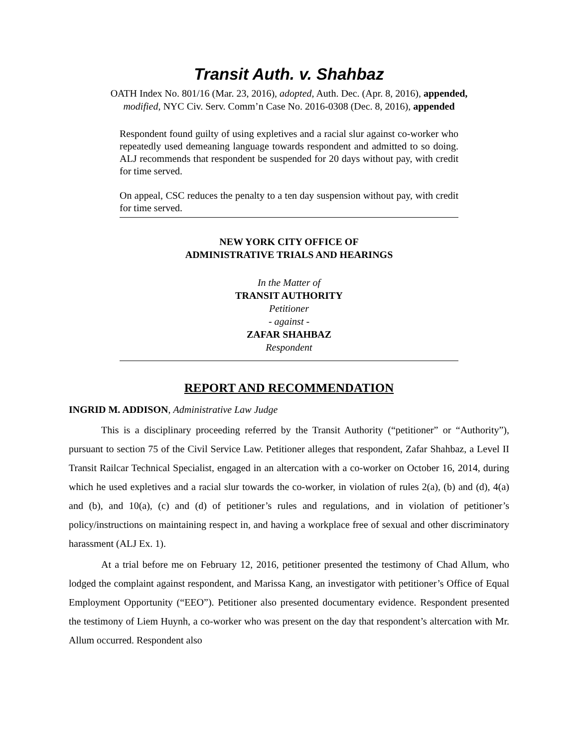Transit Auth. v. Shahbaz
OATH Index No. 801/16 (Mar. 23, 2016), adopted, Auth. Dec. (Apr. 8, 2016), appended,
modified, NYC Civ. Serv. Comm’n Case No. 2016-0308 (Dec. 8, 2016), appended
Respondent found guilty of using expletives and a racial slur against co-worker who repeatedly used demeaning language towards respondent and admitted to so doing. ALJ recommends that respondent be suspended for 20 days without pay, with credit for time served.
On appeal, CSC reduces the penalty to a ten day suspension without pay, with credit for time served.
NEW YORK CITY OFFICE OF
ADMINISTRATIVE TRIALS AND HEARINGS
In the Matter of
TRANSIT AUTHORITY
Petitioner
- against -
ZAFAR SHAHBAZ
Respondent
REPORT AND RECOMMENDATION
INGRID M. ADDISON, Administrative Law Judge
This is a disciplinary proceeding referred by the Transit Authority (“petitioner” or “Authority”), pursuant to section 75 of the Civil Service Law. Petitioner alleges that respondent, Zafar Shahbaz, a Level II Transit Railcar Technical Specialist, engaged in an altercation with a co-worker on October 16, 2014, during which he used expletives and a racial slur towards the co-worker, in violation of rules 2(a), (b) and (d), 4(a) and (b), and 10(a), (c) and (d) of petitioner’s rules and regulations, and in violation of petitioner’s policy/instructions on maintaining respect in, and having a workplace free of sexual and other discriminatory harassment (ALJ Ex. 1).
At a trial before me on February 12, 2016, petitioner presented the testimony of Chad Allum, who lodged the complaint against respondent, and Marissa Kang, an investigator with petitioner’s Office of Equal Employment Opportunity (“EEO”). Petitioner also presented documentary evidence. Respondent presented the testimony of Liem Huynh, a co-worker who was present on the day that respondent’s altercation with Mr. Allum occurred. Respondent also